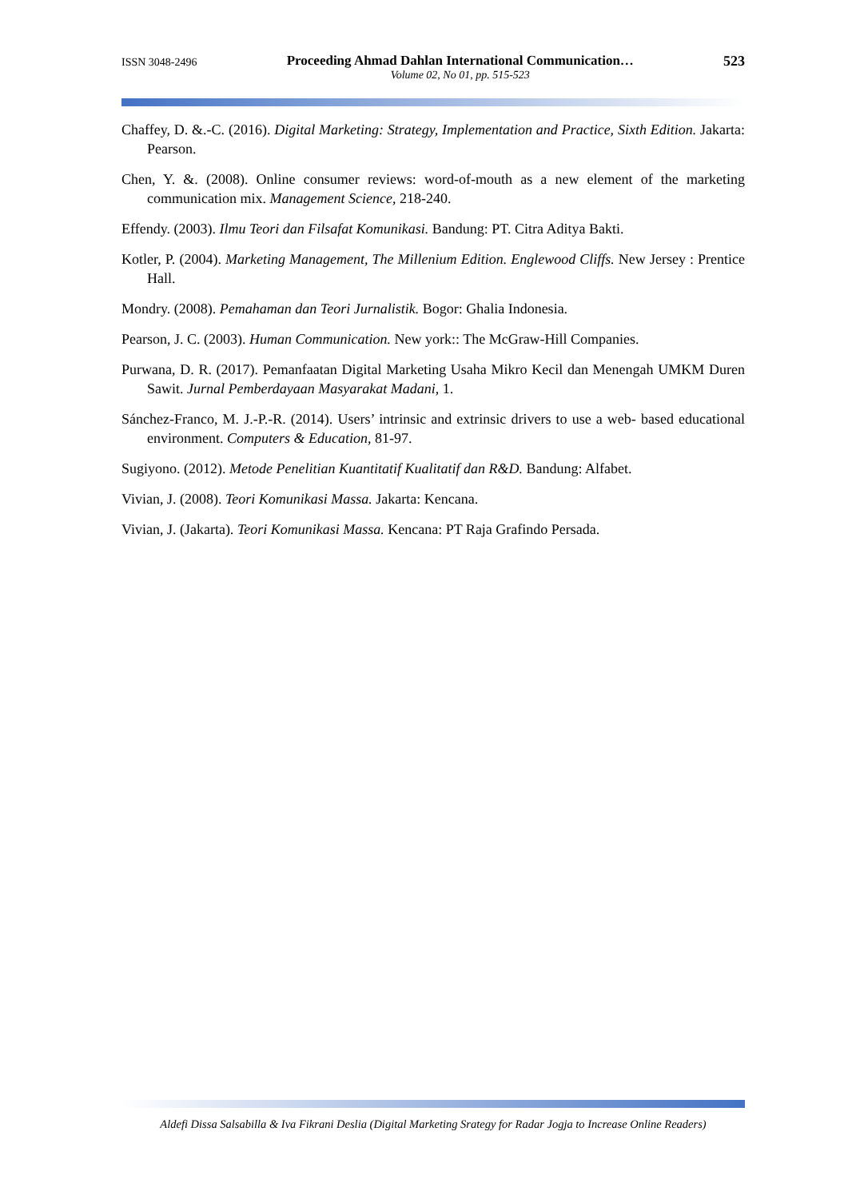ISSN 3048-2496
Proceeding Ahmad Dahlan International Communication…
Volume 02, No 01, pp. 515-523
523
Chaffey, D. &.-C. (2016). Digital Marketing: Strategy, Implementation and Practice, Sixth Edition. Jakarta: Pearson.
Chen, Y. &. (2008). Online consumer reviews: word-of-mouth as a new element of the marketing communication mix. Management Science, 218-240.
Effendy. (2003). Ilmu Teori dan Filsafat Komunikasi. Bandung: PT. Citra Aditya Bakti.
Kotler, P. (2004). Marketing Management, The Millenium Edition. Englewood Cliffs. New Jersey : Prentice Hall.
Mondry. (2008). Pemahaman dan Teori Jurnalistik. Bogor: Ghalia Indonesia.
Pearson, J. C. (2003). Human Communication. New york:: The McGraw-Hill Companies.
Purwana, D. R. (2017). Pemanfaatan Digital Marketing Usaha Mikro Kecil dan Menengah UMKM Duren Sawit. Jurnal Pemberdayaan Masyarakat Madani, 1.
Sánchez-Franco, M. J.-P.-R. (2014). Users’ intrinsic and extrinsic drivers to use a web- based educational environment. Computers & Education, 81-97.
Sugiyono. (2012). Metode Penelitian Kuantitatif Kualitatif dan R&D. Bandung: Alfabet.
Vivian, J. (2008). Teori Komunikasi Massa. Jakarta: Kencana.
Vivian, J. (Jakarta). Teori Komunikasi Massa. Kencana: PT Raja Grafindo Persada.
Aldefi Dissa Salsabilla & Iva Fikrani Deslia (Digital Marketing Srategy for Radar Jogja to Increase Online Readers)